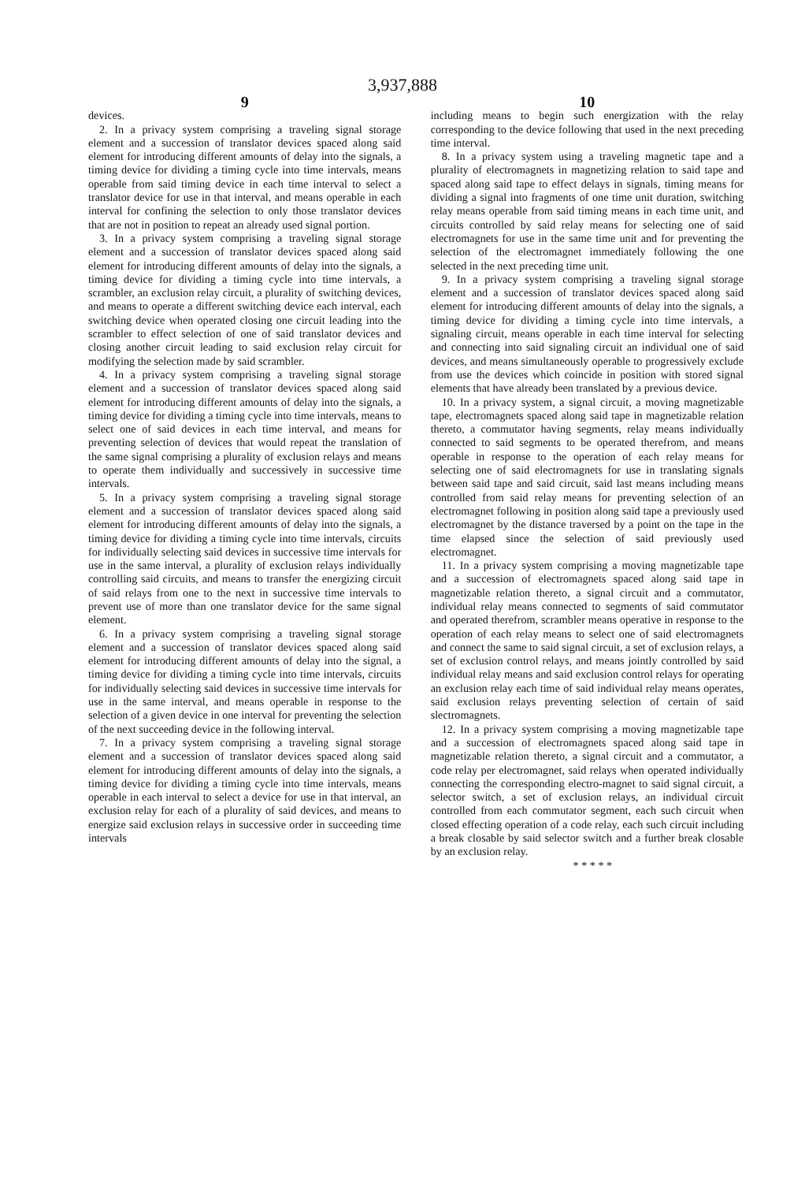3,937,888
9
devices.
2. In a privacy system comprising a traveling signal storage element and a succession of translator devices spaced along said element for introducing different amounts of delay into the signals, a timing device for dividing a timing cycle into time intervals, means operable from said timing device in each time interval to select a translator device for use in that interval, and means operable in each interval for confining the selection to only those translator devices that are not in position to repeat an already used signal portion.
3. In a privacy system comprising a traveling signal storage element and a succession of translator devices spaced along said element for introducing different amounts of delay into the signals, a timing device for dividing a timing cycle into time intervals, a scrambler, an exclusion relay circuit, a plurality of switching devices, and means to operate a different switching device each interval, each switching device when operated closing one circuit leading into the scrambler to effect selection of one of said translator devices and closing another circuit leading to said exclusion relay circuit for modifying the selection made by said scrambler.
4. In a privacy system comprising a traveling signal storage element and a succession of translator devices spaced along said element for introducing different amounts of delay into the signals, a timing device for dividing a timing cycle into time intervals, means to select one of said devices in each time interval, and means for preventing selection of devices that would repeat the translation of the same signal comprising a plurality of exclusion relays and means to operate them individually and successively in successive time intervals.
5. In a privacy system comprising a traveling signal storage element and a succession of translator devices spaced along said element for introducing different amounts of delay into the signals, a timing device for dividing a timing cycle into time intervals, circuits for individually selecting said devices in successive time intervals for use in the same interval, a plurality of exclusion relays individually controlling said circuits, and means to transfer the energizing circuit of said relays from one to the next in successive time intervals to prevent use of more than one translator device for the same signal element.
6. In a privacy system comprising a traveling signal storage element and a succession of translator devices spaced along said element for introducing different amounts of delay into the signal, a timing device for dividing a timing cycle into time intervals, circuits for individually selecting said devices in successive time intervals for use in the same interval, and means operable in response to the selection of a given device in one interval for preventing the selection of the next succeeding device in the following interval.
7. In a privacy system comprising a traveling signal storage element and a succession of translator devices spaced along said element for introducing different amounts of delay into the signals, a timing device for dividing a timing cycle into time intervals, means operable in each interval to select a device for use in that interval, an exclusion relay for each of a plurality of said devices, and means to energize said exclusion relays in successive order in succeeding time intervals
10
including means to begin such energization with the relay corresponding to the device following that used in the next preceding time interval.
8. In a privacy system using a traveling magnetic tape and a plurality of electromagnets in magnetizing relation to said tape and spaced along said tape to effect delays in signals, timing means for dividing a signal into fragments of one time unit duration, switching relay means operable from said timing means in each time unit, and circuits controlled by said relay means for selecting one of said electromagnets for use in the same time unit and for preventing the selection of the electromagnet immediately following the one selected in the next preceding time unit.
9. In a privacy system comprising a traveling signal storage element and a succession of translator devices spaced along said element for introducing different amounts of delay into the signals, a timing device for dividing a timing cycle into time intervals, a signaling circuit, means operable in each time interval for selecting and connecting into said signaling circuit an individual one of said devices, and means simultaneously operable to progressively exclude from use the devices which coincide in position with stored signal elements that have already been translated by a previous device.
10. In a privacy system, a signal circuit, a moving magnetizable tape, electromagnets spaced along said tape in magnetizable relation thereto, a commutator having segments, relay means individually connected to said segments to be operated therefrom, and means operable in response to the operation of each relay means for selecting one of said electromagnets for use in translating signals between said tape and said circuit, said last means including means controlled from said relay means for preventing selection of an electromagnet following in position along said tape a previously used electromagnet by the distance traversed by a point on the tape in the time elapsed since the selection of said previously used electromagnet.
11. In a privacy system comprising a moving magnetizable tape and a succession of electromagnets spaced along said tape in magnetizable relation thereto, a signal circuit and a commutator, individual relay means connected to segments of said commutator and operated therefrom, scrambler means operative in response to the operation of each relay means to select one of said electromagnets and connect the same to said signal circuit, a set of exclusion relays, a set of exclusion control relays, and means jointly controlled by said individual relay means and said exclusion control relays for operating an exclusion relay each time of said individual relay means operates, said exclusion relays preventing selection of certain of said slectromagnets.
12. In a privacy system comprising a moving magnetizable tape and a succession of electromagnets spaced along said tape in magnetizable relation thereto, a signal circuit and a commutator, a code relay per electromagnet, said relays when operated individually connecting the corresponding electro-magnet to said signal circuit, a selector switch, a set of exclusion relays, an individual circuit controlled from each commutator segment, each such circuit when closed effecting operation of a code relay, each such circuit including a break closable by said selector switch and a further break closable by an exclusion relay.
* * * * *